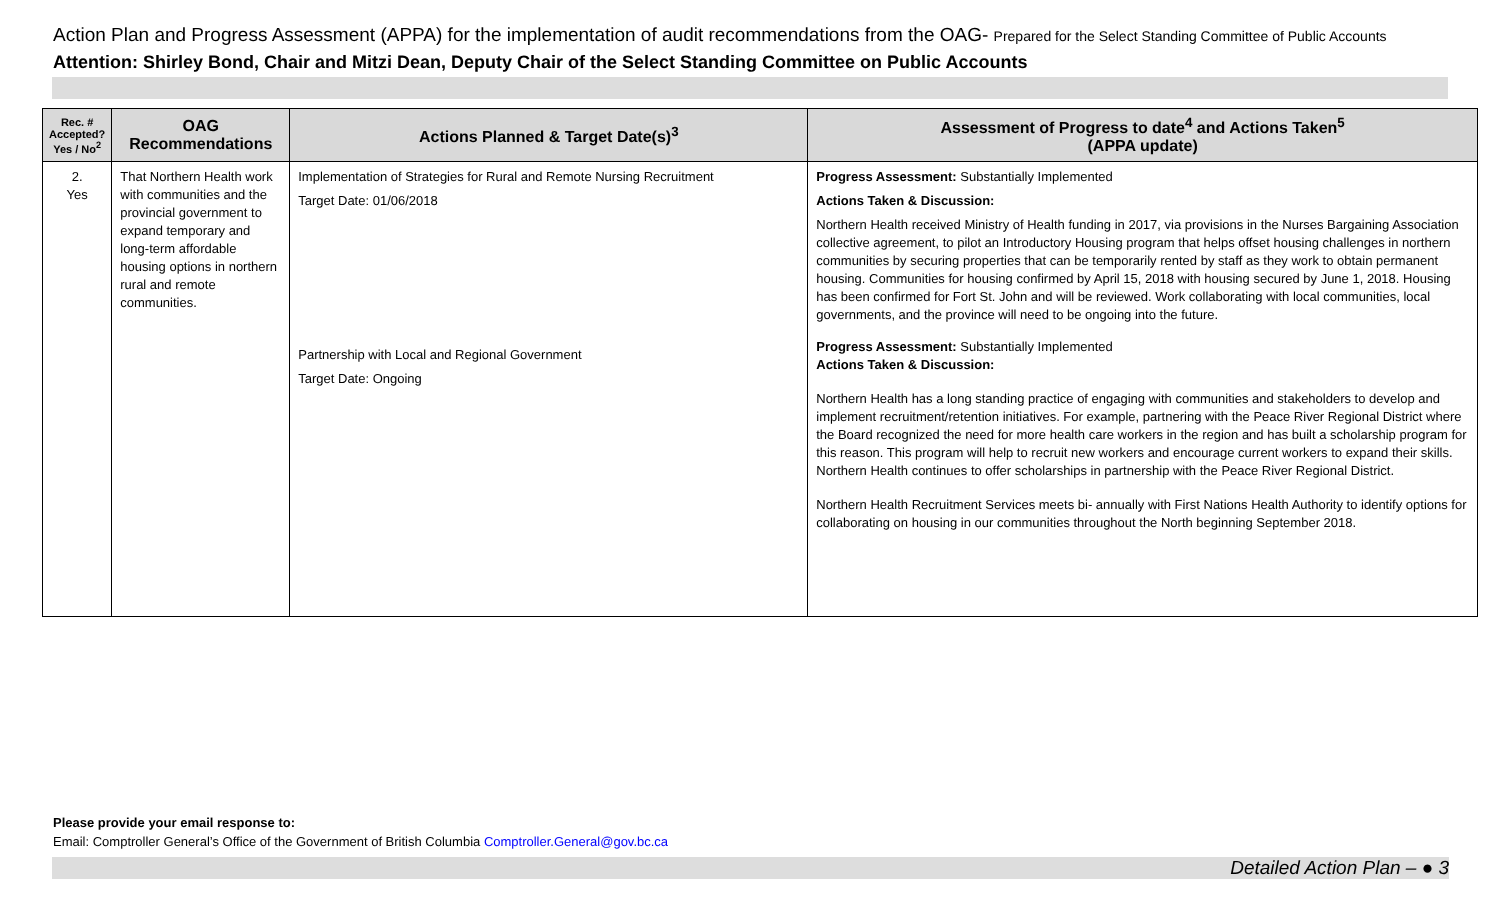Action Plan and Progress Assessment (APPA) for the implementation of audit recommendations from the OAG- Prepared for the Select Standing Committee of Public Accounts
Attention: Shirley Bond, Chair and Mitzi Dean, Deputy Chair of the Select Standing Committee on Public Accounts
| Rec. # Accepted? Yes / No<sup>2</sup> | OAG Recommendations | Actions Planned & Target Date(s)<sup>3</sup> | Assessment of Progress to date<sup>4</sup> and Actions Taken<sup>5</sup> (APPA update) |
| --- | --- | --- | --- |
| 2. Yes | That Northern Health work with communities and the provincial government to expand temporary and long-term affordable housing options in northern rural and remote communities. | Implementation of Strategies for Rural and Remote Nursing Recruitment Target Date: 01/06/2018 Partnership with Local and Regional Government Target Date: Ongoing | Progress Assessment: Substantially Implemented Actions Taken & Discussion: Northern Health received Ministry of Health funding in 2017, via provisions in the Nurses Bargaining Association collective agreement, to pilot an Introductory Housing program that helps offset housing challenges in northern communities by securing properties that can be temporarily rented by staff as they work to obtain permanent housing. Communities for housing confirmed by April 15, 2018 with housing secured by June 1, 2018. Housing has been confirmed for Fort St. John and will be reviewed. Work collaborating with local communities, local governments, and the province will need to be ongoing into the future. Progress Assessment: Substantially Implemented Actions Taken & Discussion: Northern Health has a long standing practice of engaging with communities and stakeholders to develop and implement recruitment/retention initiatives. For example, partnering with the Peace River Regional District where the Board recognized the need for more health care workers in the region and has built a scholarship program for this reason. This program will help to recruit new workers and encourage current workers to expand their skills. Northern Health continues to offer scholarships in partnership with the Peace River Regional District. Northern Health Recruitment Services meets bi- annually with First Nations Health Authority to identify options for collaborating on housing in our communities throughout the North beginning September 2018. |
Please provide your email response to:
Email: Comptroller General’s Office of the Government of British Columbia Comptroller.General@gov.bc.ca
Detailed Action Plan – ● 3